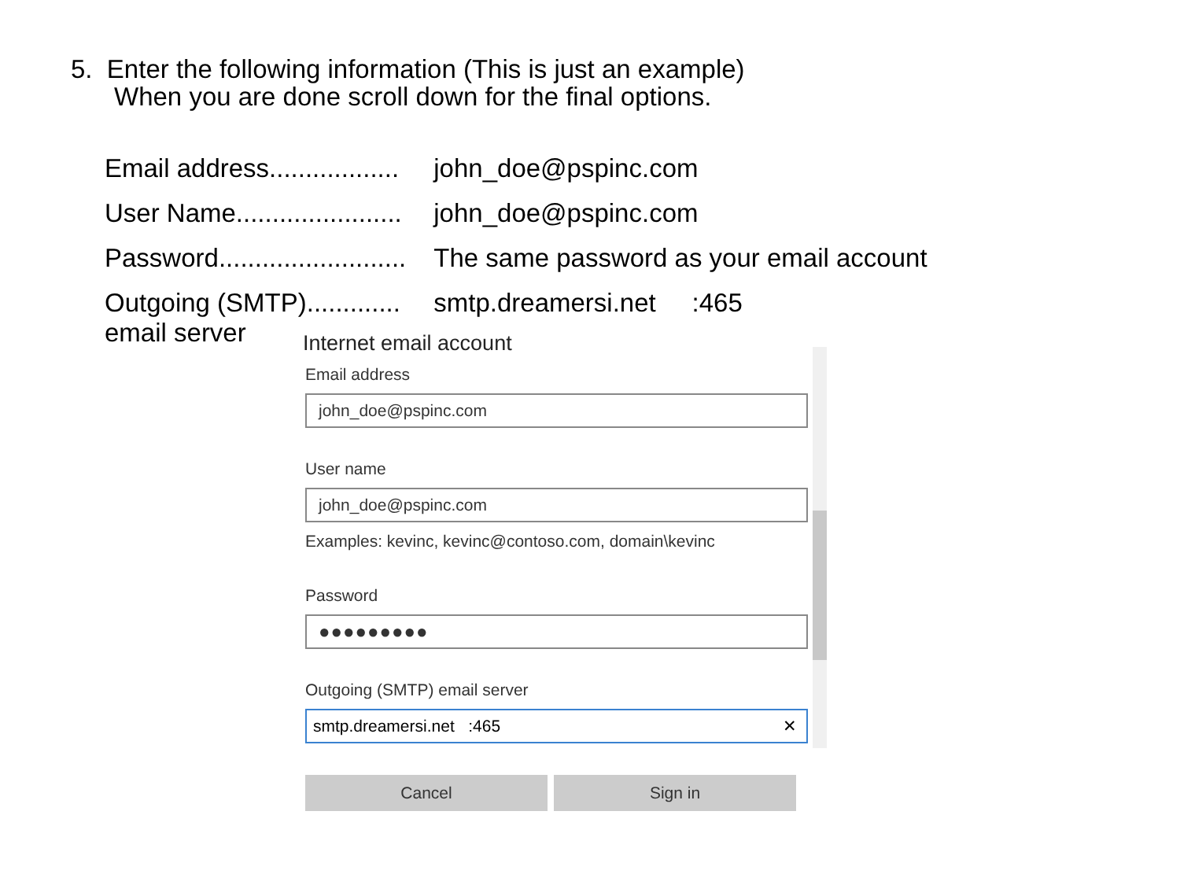5. Enter the following information (This is just an example)
When you are done scroll down for the final options.
| Email address.................. | john_doe@pspinc.com |
| User Name....................... | john_doe@pspinc.com |
| Password.......................... | The same password as your email account |
| Outgoing (SMTP)............. email server | smtp.dreamersi.net :465 |
Internet email account
Email address
john_doe@pspinc.com
User name
john_doe@pspinc.com
Examples: kevinc, kevinc@contoso.com, domain\kevinc
Password
●●●●●●●●●
Outgoing (SMTP) email server
smtp.dreamersi.net :465 ✕
Cancel Sign in